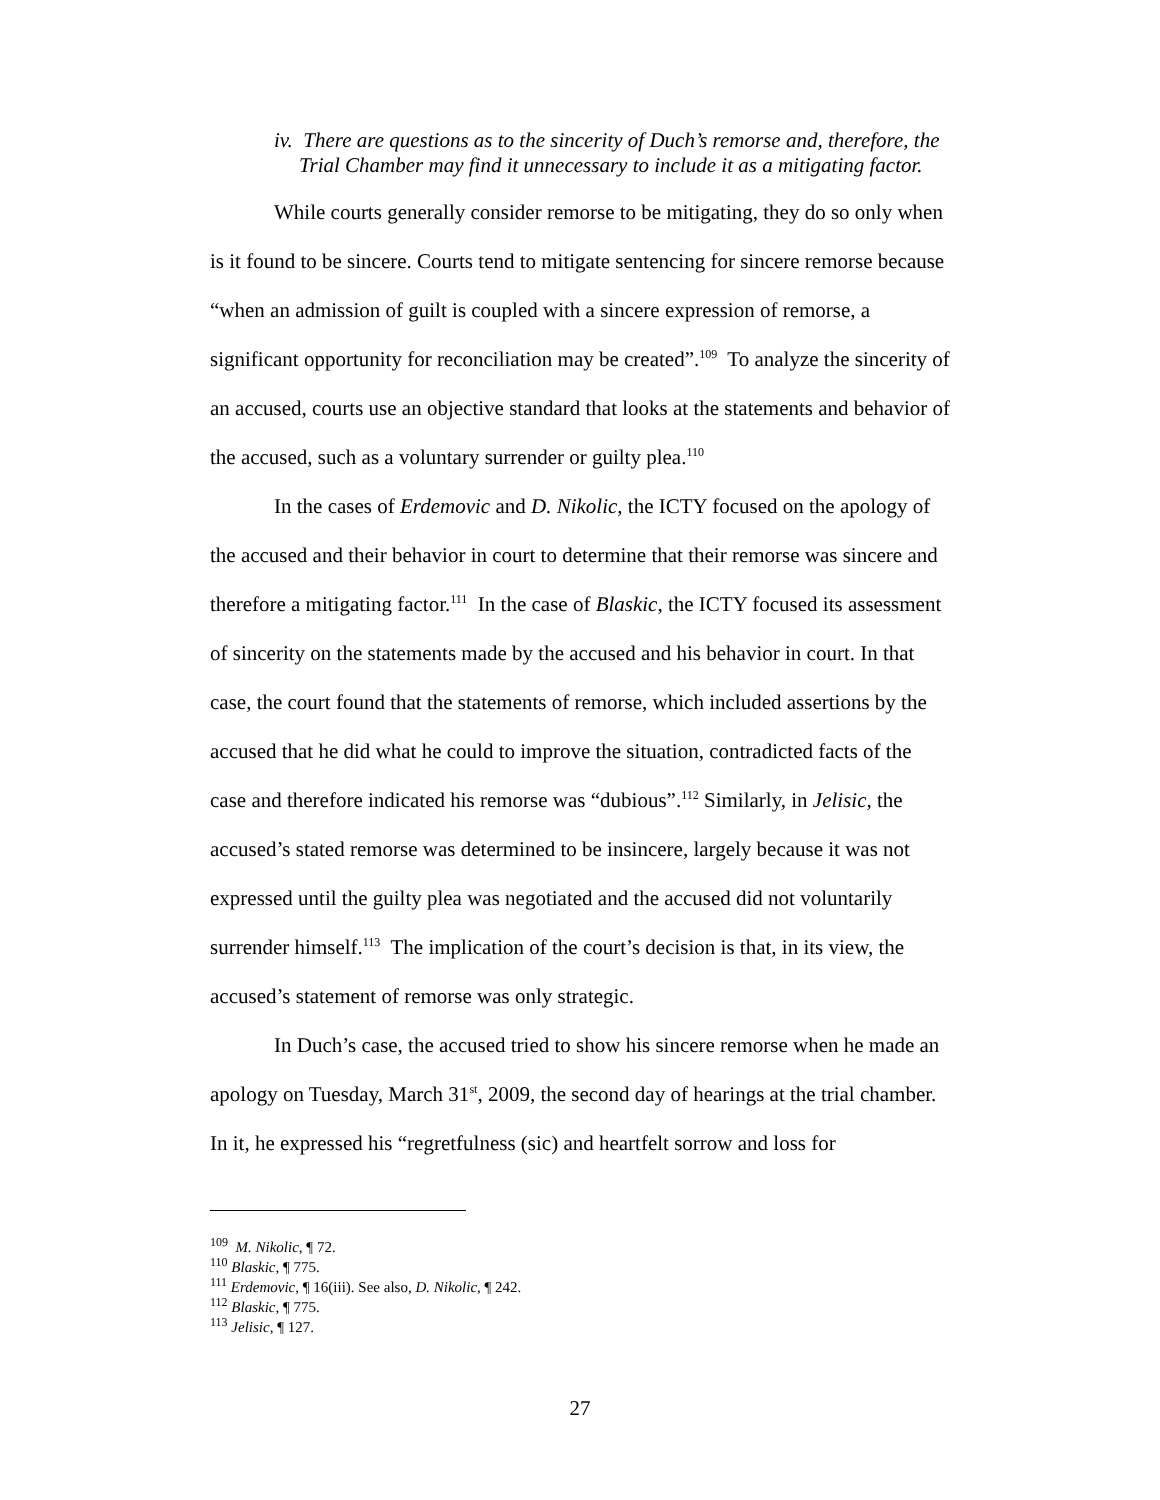iv. There are questions as to the sincerity of Duch’s remorse and, therefore, the Trial Chamber may find it unnecessary to include it as a mitigating factor.
While courts generally consider remorse to be mitigating, they do so only when is it found to be sincere. Courts tend to mitigate sentencing for sincere remorse because “when an admission of guilt is coupled with a sincere expression of remorse, a significant opportunity for reconciliation may be created”.<sup>109</sup> To analyze the sincerity of an accused, courts use an objective standard that looks at the statements and behavior of the accused, such as a voluntary surrender or guilty plea.<sup>110</sup>
In the cases of Erdemovic and D. Nikolic, the ICTY focused on the apology of the accused and their behavior in court to determine that their remorse was sincere and therefore a mitigating factor.<sup>111</sup> In the case of Blaskic, the ICTY focused its assessment of sincerity on the statements made by the accused and his behavior in court. In that case, the court found that the statements of remorse, which included assertions by the accused that he did what he could to improve the situation, contradicted facts of the case and therefore indicated his remorse was “dubious”.<sup>112</sup> Similarly, in Jelisic, the accused’s stated remorse was determined to be insincere, largely because it was not expressed until the guilty plea was negotiated and the accused did not voluntarily surrender himself.<sup>113</sup> The implication of the court’s decision is that, in its view, the accused’s statement of remorse was only strategic.
In Duch’s case, the accused tried to show his sincere remorse when he made an apology on Tuesday, March 31<sup>st</sup>, 2009, the second day of hearings at the trial chamber. In it, he expressed his “regretfulness (sic) and heartfelt sorrow and loss for
<sup>109</sup> M. Nikolic, ¶ 72.
<sup>110</sup> Blaskic, ¶ 775.
<sup>111</sup> Erdemovic, ¶ 16(iii). See also, D. Nikolic, ¶ 242.
<sup>112</sup> Blaskic, ¶ 775.
<sup>113</sup> Jelisic, ¶ 127.
27